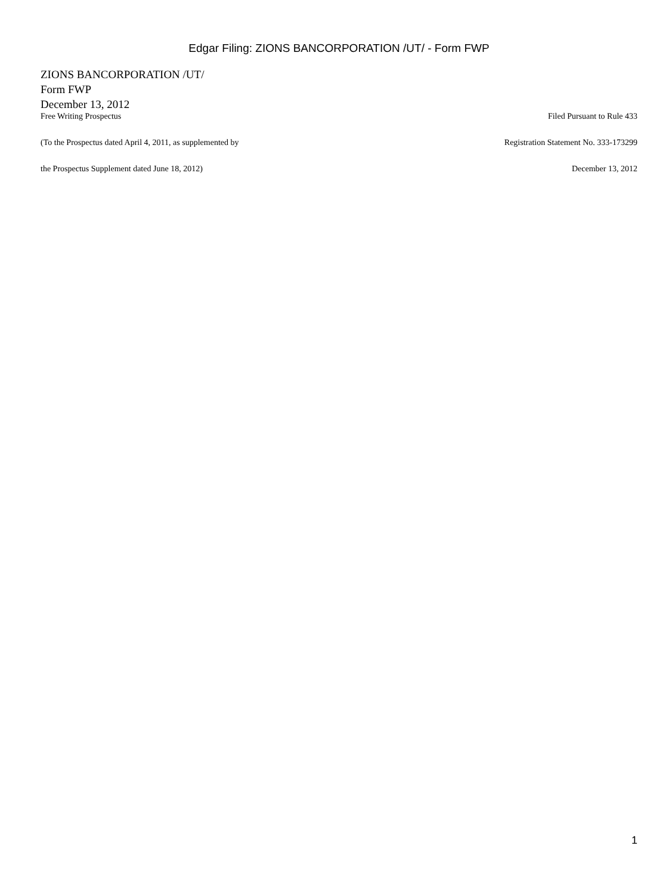Edgar Filing: ZIONS BANCORPORATION /UT/ - Form FWP
ZIONS BANCORPORATION /UT/
Form FWP
December 13, 2012
Free Writing Prospectus Filed Pursuant to Rule 433
(To the Prospectus dated April 4, 2011, as supplemented by Registration Statement No. 333-173299
the Prospectus Supplement dated June 18, 2012) December 13, 2012
1